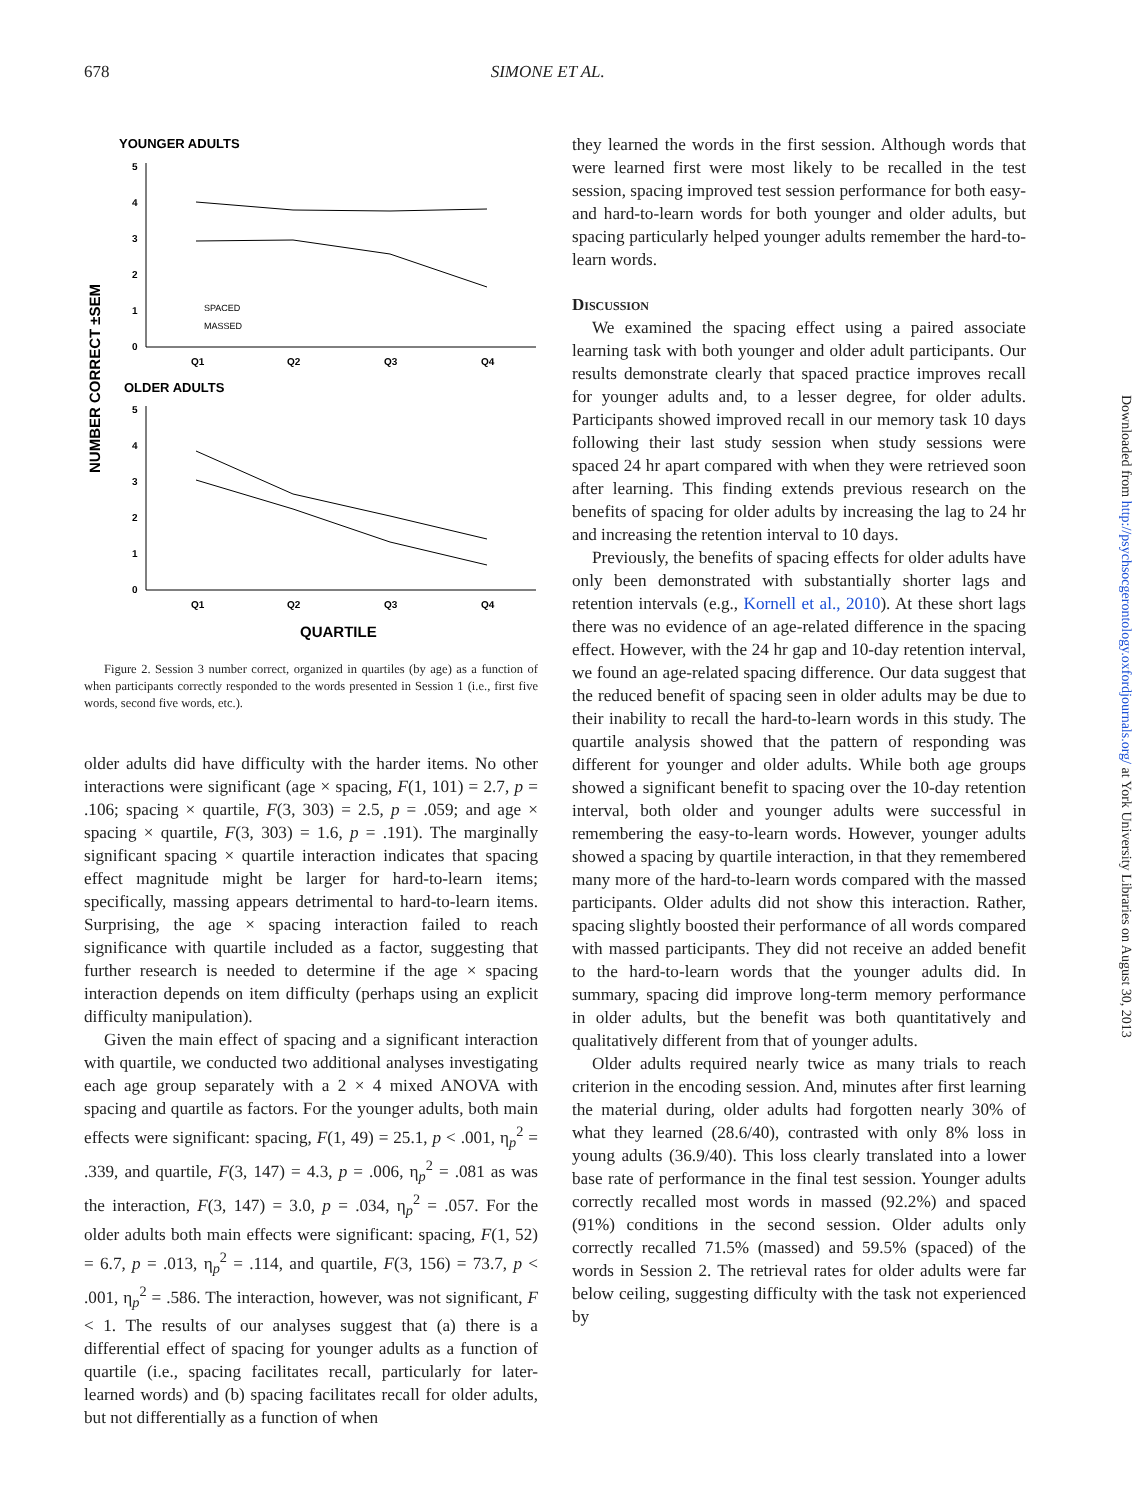678 SIMONE ET AL.
YOUNGER ADULTS
NUMBER CORRECT ±SEM
5
4
3
2
1
0
Q1
Q2
Q3
Q4
SPACED
MASSED
OLDER ADULTS
5
4
3
2
1
0
Q1
Q2
Q3
Q4
QUARTILE
Figure 2. Session 3 number correct, organized in quartiles (by age) as a function of when participants correctly responded to the words presented in Session 1 (i.e., first five words, second five words, etc.).
older adults did have difficulty with the harder items. No other interactions were significant (age × spacing, F(1, 101) = 2.7, p = .106; spacing × quartile, F(3, 303) = 2.5, p = .059; and age × spacing × quartile, F(3, 303) = 1.6, p = .191). The marginally significant spacing × quartile interaction indicates that spacing effect magnitude might be larger for hard-to-learn items; specifically, massing appears detrimental to hard-to-learn items. Surprising, the age × spacing interaction failed to reach significance with quartile included as a factor, suggesting that further research is needed to determine if the age × spacing interaction depends on item difficulty (perhaps using an explicit difficulty manipulation).
Given the main effect of spacing and a significant interaction with quartile, we conducted two additional analyses investigating each age group separately with a 2 × 4 mixed ANOVA with spacing and quartile as factors. For the younger adults, both main effects were significant: spacing, F(1, 49) = 25.1, p < .001, η<sub>p</sub><sup>2</sup> = .339, and quartile, F(3, 147) = 4.3, p = .006, η<sub>p</sub><sup>2</sup> = .081 as was the interaction, F(3, 147) = 3.0, p = .034, η<sub>p</sub><sup>2</sup> = .057. For the older adults both main effects were significant: spacing, F(1, 52) = 6.7, p = .013, η<sub>p</sub><sup>2</sup> = .114, and quartile, F(3, 156) = 73.7, p < .001, η<sub>p</sub><sup>2</sup> = .586. The interaction, however, was not significant, F < 1. The results of our analyses suggest that (a) there is a differential effect of spacing for younger adults as a function of quartile (i.e., spacing facilitates recall, particularly for later-learned words) and (b) spacing facilitates recall for older adults, but not differentially as a function of when
they learned the words in the first session. Although words that were learned first were most likely to be recalled in the test session, spacing improved test session performance for both easy- and hard-to-learn words for both younger and older adults, but spacing particularly helped younger adults remember the hard-to-learn words.
Discussion
We examined the spacing effect using a paired associate learning task with both younger and older adult participants. Our results demonstrate clearly that spaced practice improves recall for younger adults and, to a lesser degree, for older adults. Participants showed improved recall in our memory task 10 days following their last study session when study sessions were spaced 24 hr apart compared with when they were retrieved soon after learning. This finding extends previous research on the benefits of spacing for older adults by increasing the lag to 24 hr and increasing the retention interval to 10 days.
Previously, the benefits of spacing effects for older adults have only been demonstrated with substantially shorter lags and retention intervals (e.g., Kornell et al., 2010). At these short lags there was no evidence of an age-related difference in the spacing effect. However, with the 24 hr gap and 10-day retention interval, we found an age-related spacing difference. Our data suggest that the reduced benefit of spacing seen in older adults may be due to their inability to recall the hard-to-learn words in this study. The quartile analysis showed that the pattern of responding was different for younger and older adults. While both age groups showed a significant benefit to spacing over the 10-day retention interval, both older and younger adults were successful in remembering the easy-to-learn words. However, younger adults showed a spacing by quartile interaction, in that they remembered many more of the hard-to-learn words compared with the massed participants. Older adults did not show this interaction. Rather, spacing slightly boosted their performance of all words compared with massed participants. They did not receive an added benefit to the hard-to-learn words that the younger adults did. In summary, spacing did improve long-term memory performance in older adults, but the benefit was both quantitatively and qualitatively different from that of younger adults.
Older adults required nearly twice as many trials to reach criterion in the encoding session. And, minutes after first learning the material during, older adults had forgotten nearly 30% of what they learned (28.6/40), contrasted with only 8% loss in young adults (36.9/40). This loss clearly translated into a lower base rate of performance in the final test session. Younger adults correctly recalled most words in massed (92.2%) and spaced (91%) conditions in the second session. Older adults only correctly recalled 71.5% (massed) and 59.5% (spaced) of the words in Session 2. The retrieval rates for older adults were far below ceiling, suggesting difficulty with the task not experienced by
Downloaded from http://psychsocgerontology.oxfordjournals.org/ at York University Libraries on August 30, 2013